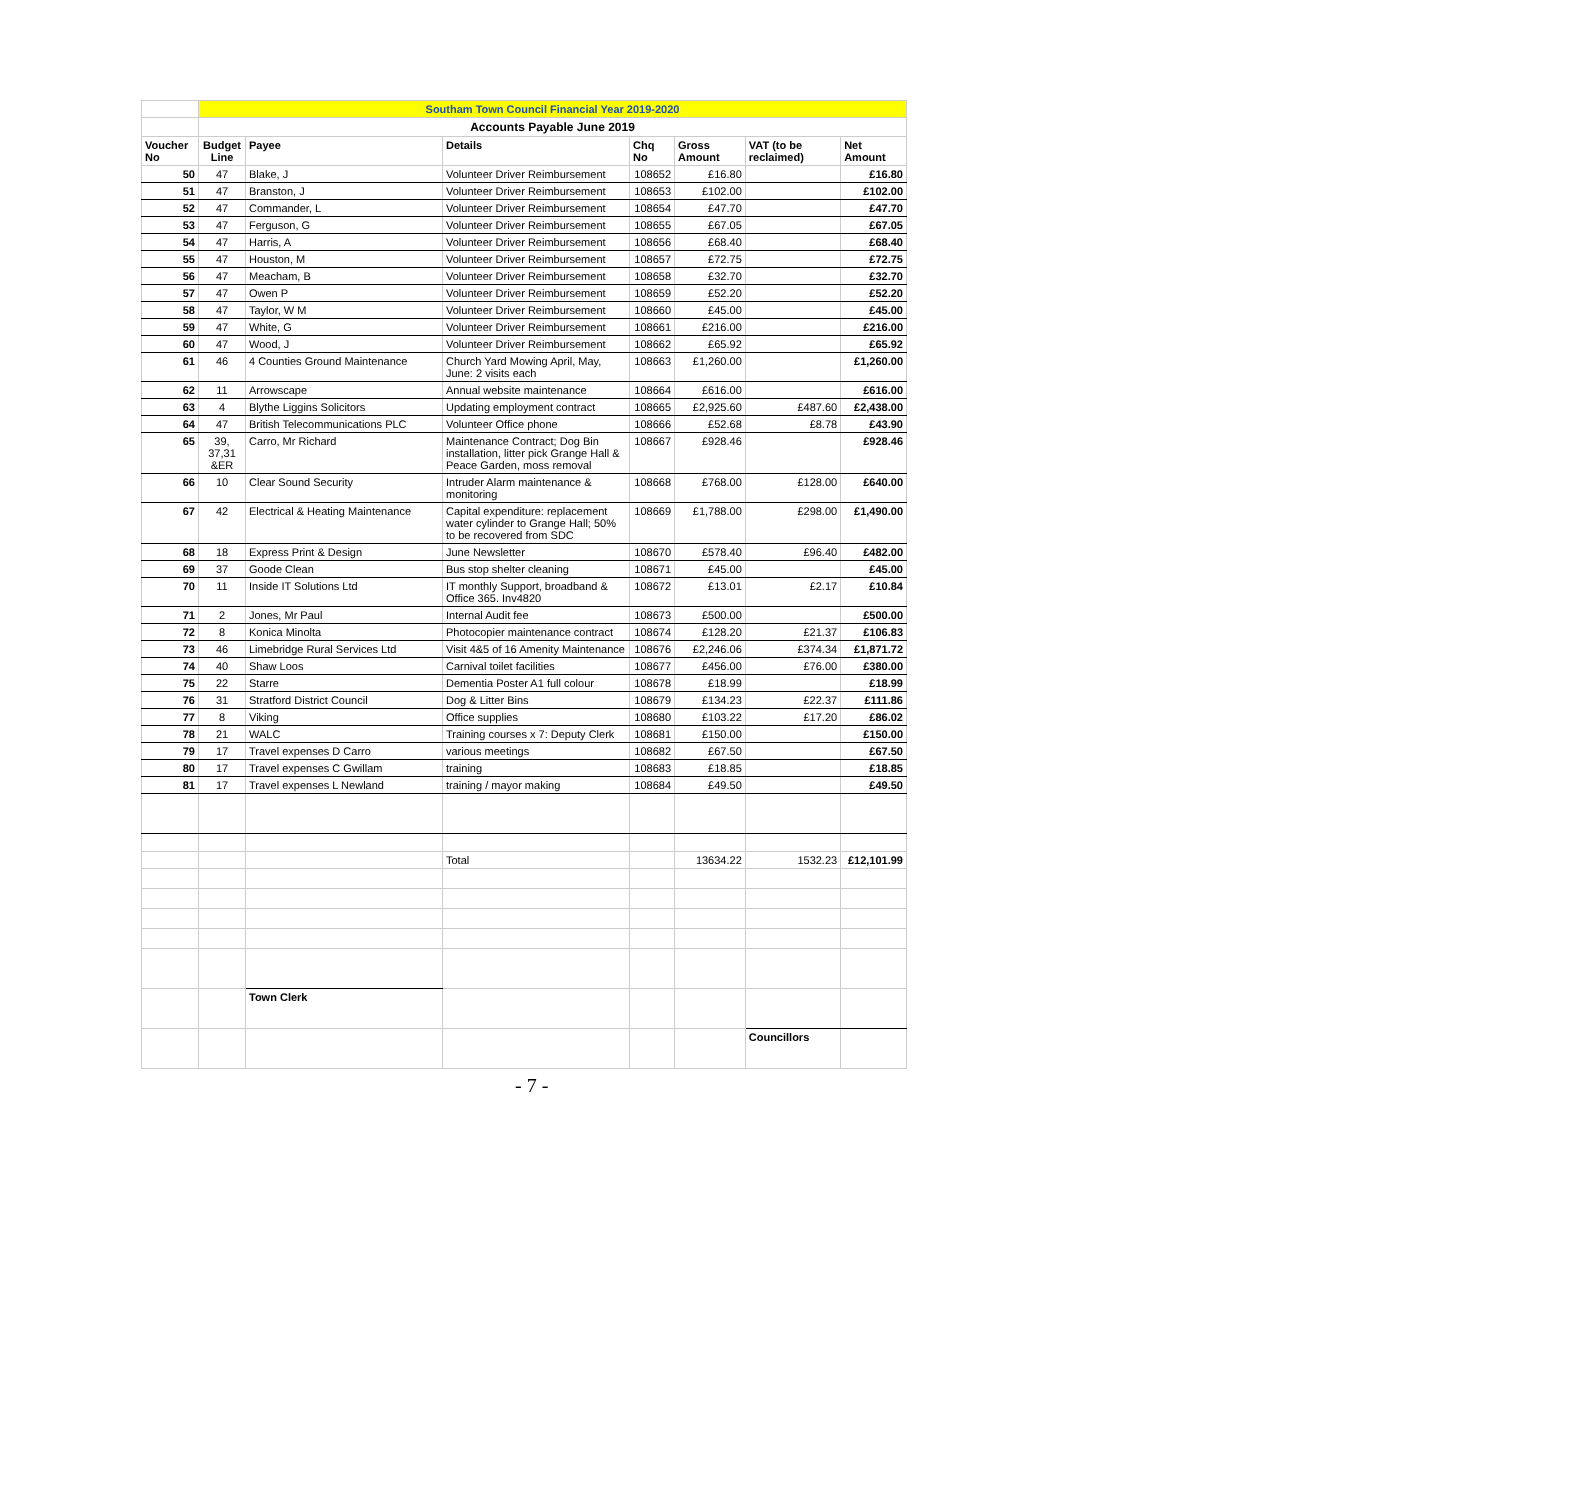| | Southam Town Council Financial Year 2019-2020 | | | | | | |
| | Accounts Payable June 2019 | | | | | | |
| Voucher No | Budget Line | Payee | Details | Chq No | Gross Amount | VAT (to be reclaimed) | Net Amount |
| 50 | 47 | Blake, J | Volunteer Driver Reimbursement | 108652 | £16.80 | | £16.80 |
| 51 | 47 | Branston, J | Volunteer Driver Reimbursement | 108653 | £102.00 | | £102.00 |
| 52 | 47 | Commander, L | Volunteer Driver Reimbursement | 108654 | £47.70 | | £47.70 |
| 53 | 47 | Ferguson, G | Volunteer Driver Reimbursement | 108655 | £67.05 | | £67.05 |
| 54 | 47 | Harris, A | Volunteer Driver Reimbursement | 108656 | £68.40 | | £68.40 |
| 55 | 47 | Houston, M | Volunteer Driver Reimbursement | 108657 | £72.75 | | £72.75 |
| 56 | 47 | Meacham, B | Volunteer Driver Reimbursement | 108658 | £32.70 | | £32.70 |
| 57 | 47 | Owen P | Volunteer Driver Reimbursement | 108659 | £52.20 | | £52.20 |
| 58 | 47 | Taylor, W M | Volunteer Driver Reimbursement | 108660 | £45.00 | | £45.00 |
| 59 | 47 | White, G | Volunteer Driver Reimbursement | 108661 | £216.00 | | £216.00 |
| 60 | 47 | Wood, J | Volunteer Driver Reimbursement | 108662 | £65.92 | | £65.92 |
| 61 | 46 | 4 Counties Ground Maintenance | Church Yard Mowing April, May, June: 2 visits each | 108663 | £1,260.00 | | £1,260.00 |
| 62 | 11 | Arrowscape | Annual website maintenance | 108664 | £616.00 | | £616.00 |
| 63 | 4 | Blythe Liggins Solicitors | Updating employment contract | 108665 | £2,925.60 | £487.60 | £2,438.00 |
| 64 | 47 | British Telecommunications PLC | Volunteer Office phone | 108666 | £52.68 | £8.78 | £43.90 |
| 65 | 39, 37,31 &ER | Carro, Mr Richard | Maintenance Contract; Dog Bin installation, litter pick Grange Hall & Peace Garden, moss removal | 108667 | £928.46 | | £928.46 |
| 66 | 10 | Clear Sound Security | Intruder Alarm maintenance & monitoring | 108668 | £768.00 | £128.00 | £640.00 |
| 67 | 42 | Electrical & Heating Maintenance | Capital expenditure: replacement water cylinder to Grange Hall; 50% to be recovered from SDC | 108669 | £1,788.00 | £298.00 | £1,490.00 |
| 68 | 18 | Express Print & Design | June Newsletter | 108670 | £578.40 | £96.40 | £482.00 |
| 69 | 37 | Goode Clean | Bus stop shelter cleaning | 108671 | £45.00 | | £45.00 |
| 70 | 11 | Inside IT Solutions Ltd | IT monthly Support, broadband & Office 365. Inv4820 | 108672 | £13.01 | £2.17 | £10.84 |
| 71 | 2 | Jones, Mr Paul | Internal Audit fee | 108673 | £500.00 | | £500.00 |
| 72 | 8 | Konica Minolta | Photocopier maintenance contract | 108674 | £128.20 | £21.37 | £106.83 |
| 73 | 46 | Limebridge Rural Services Ltd | Visit 4&5 of 16 Amenity Maintenance | 108676 | £2,246.06 | £374.34 | £1,871.72 |
| 74 | 40 | Shaw Loos | Carnival toilet facilities | 108677 | £456.00 | £76.00 | £380.00 |
| 75 | 22 | Starre | Dementia Poster A1 full colour | 108678 | £18.99 | | £18.99 |
| 76 | 31 | Stratford District Council | Dog & Litter Bins | 108679 | £134.23 | £22.37 | £111.86 |
| 77 | 8 | Viking | Office supplies | 108680 | £103.22 | £17.20 | £86.02 |
| 78 | 21 | WALC | Training courses x 7: Deputy Clerk | 108681 | £150.00 | | £150.00 |
| 79 | 17 | Travel expenses D Carro | various meetings | 108682 | £67.50 | | £67.50 |
| 80 | 17 | Travel expenses C Gwillam | training | 108683 | £18.85 | | £18.85 |
| 81 | 17 | Travel expenses L Newland | training / mayor making | 108684 | £49.50 | | £49.50 |
| | | | Total | | 13634.22 | 1532.23 | £12,101.99 |
| | | Town Clerk | | | | | |
| | | | | | | Councillors | |
- 7 -